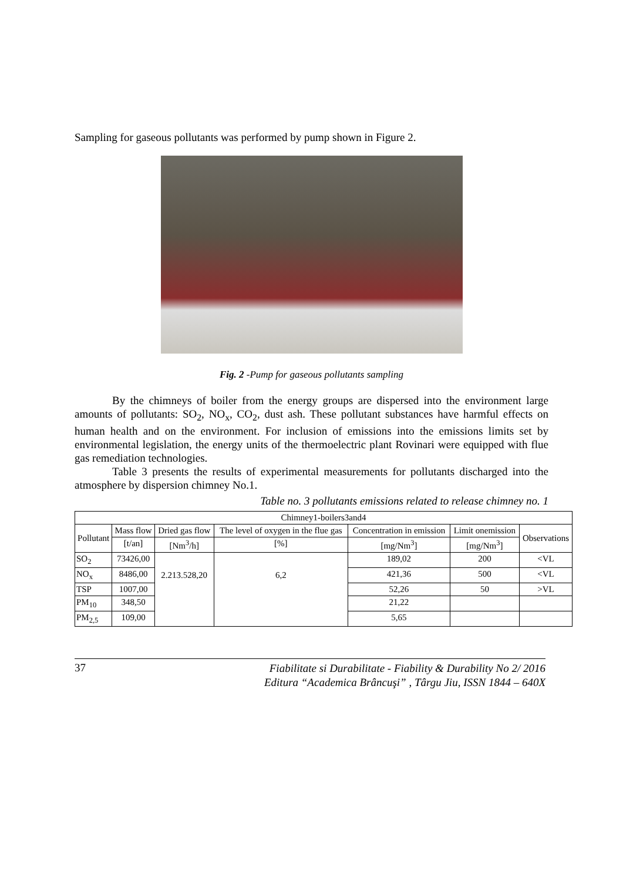Sampling for gaseous pollutants was performed by pump shown in Figure 2.
Fig. 2 -Pump for gaseous pollutants sampling
By the chimneys of boiler from the energy groups are dispersed into the environment large amounts of pollutants: SO<sub>2</sub>, NO<sub>x</sub>, CO<sub>2</sub>, dust ash. These pollutant substances have harmful effects on human health and on the environment. For inclusion of emissions into the emissions limits set by environmental legislation, the energy units of the thermoelectric plant Rovinari were equipped with flue gas remediation technologies.
Table 3 presents the results of experimental measurements for pollutants discharged into the atmosphere by dispersion chimney No.1.
Table no. 3 pollutants emissions related to release chimney no. 1
| Chimney1-boilers3and4 | | | | | | |
| Pollutant | Mass flow | Dried gas flow | The level of oxygen in the flue gas | Concentration in emission | Limit onemission | Observations |
| | [t/an] | [Nm<sup>3</sup>/h] | [%] | [mg/Nm<sup>3</sup>] | [mg/Nm<sup>3</sup>] | |
| SO<sub>2</sub> | 73426,00 | 2.213.528,20 | 6,2 | 189,02 | 200 | <VL |
| NO<sub>x</sub> | 8486,00 | | | 421,36 | 500 | <VL |
| TSP | 1007,00 | | | 52,26 | 50 | >VL |
| PM<sub>10</sub> | 348,50 | | | 21,22 | | |
| PM<sub>2,5</sub> | 109,00 | | | 5,65 | | |
37 Fiabilitate si Durabilitate - Fiability & Durability No 2/ 2016
Editura “Academica Brâncuşi” , Târgu Jiu, ISSN 1844 – 640X